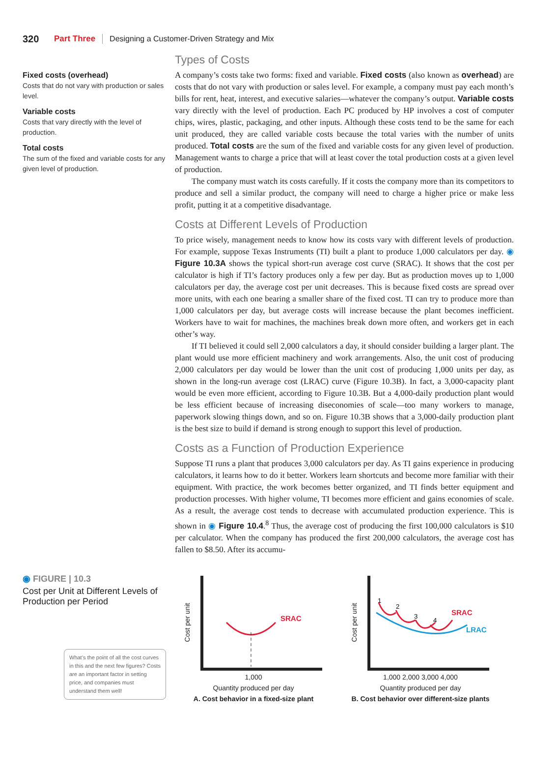320 Part Three Designing a Customer-Driven Strategy and Mix
Fixed costs (overhead)
Costs that do not vary with production or sales level.
Variable costs
Costs that vary directly with the level of production.
Total costs
The sum of the fixed and variable costs for any given level of production.
Types of Costs
A company’s costs take two forms: fixed and variable. Fixed costs (also known as overhead) are costs that do not vary with production or sales level. For example, a company must pay each month’s bills for rent, heat, interest, and executive salaries—whatever the company’s output. Variable costs vary directly with the level of production. Each PC produced by HP involves a cost of computer chips, wires, plastic, packaging, and other inputs. Although these costs tend to be the same for each unit produced, they are called variable costs because the total varies with the number of units produced. Total costs are the sum of the fixed and variable costs for any given level of production. Management wants to charge a price that will at least cover the total production costs at a given level of production.
The company must watch its costs carefully. If it costs the company more than its competitors to produce and sell a similar product, the company will need to charge a higher price or make less profit, putting it at a competitive disadvantage.
Costs at Different Levels of Production
To price wisely, management needs to know how its costs vary with different levels of production. For example, suppose Texas Instruments (TI) built a plant to produce 1,000 calculators per day. ◉ Figure 10.3A shows the typical short-run average cost curve (SRAC). It shows that the cost per calculator is high if TI’s factory produces only a few per day. But as production moves up to 1,000 calculators per day, the average cost per unit decreases. This is because fixed costs are spread over more units, with each one bearing a smaller share of the fixed cost. TI can try to produce more than 1,000 calculators per day, but average costs will increase because the plant becomes inefficient. Workers have to wait for machines, the machines break down more often, and workers get in each other’s way.
If TI believed it could sell 2,000 calculators a day, it should consider building a larger plant. The plant would use more efficient machinery and work arrangements. Also, the unit cost of producing 2,000 calculators per day would be lower than the unit cost of producing 1,000 units per day, as shown in the long-run average cost (LRAC) curve (Figure 10.3B). In fact, a 3,000-capacity plant would be even more efficient, according to Figure 10.3B. But a 4,000-daily production plant would be less efficient because of increasing diseconomies of scale—too many workers to manage, paperwork slowing things down, and so on. Figure 10.3B shows that a 3,000-daily production plant is the best size to build if demand is strong enough to support this level of production.
Costs as a Function of Production Experience
Suppose TI runs a plant that produces 3,000 calculators per day. As TI gains experience in producing calculators, it learns how to do it better. Workers learn shortcuts and become more familiar with their equipment. With practice, the work becomes better organized, and TI finds better equipment and production processes. With higher volume, TI becomes more efficient and gains economies of scale. As a result, the average cost tends to decrease with accumulated production experience. This is shown in ◉ Figure 10.4.<sup>8</sup> Thus, the average cost of producing the first 100,000 calculators is $10 per calculator. When the company has produced the first 200,000 calculators, the average cost has fallen to $8.50. After its accumu-
◉ FIGURE | 10.3
Cost per Unit at Different Levels of Production per Period
What’s the point of all the cost curves in this and the next few figures? Costs are an important factor in setting price, and companies must understand them well!
Cost per unit
SRAC
1,000
Quantity produced per day
A. Cost behavior in a fixed-size plant
Cost per unit
1
2
3
4
SRAC
LRAC
1,000 2,000 3,000 4,000
Quantity produced per day
B. Cost behavior over different-size plants